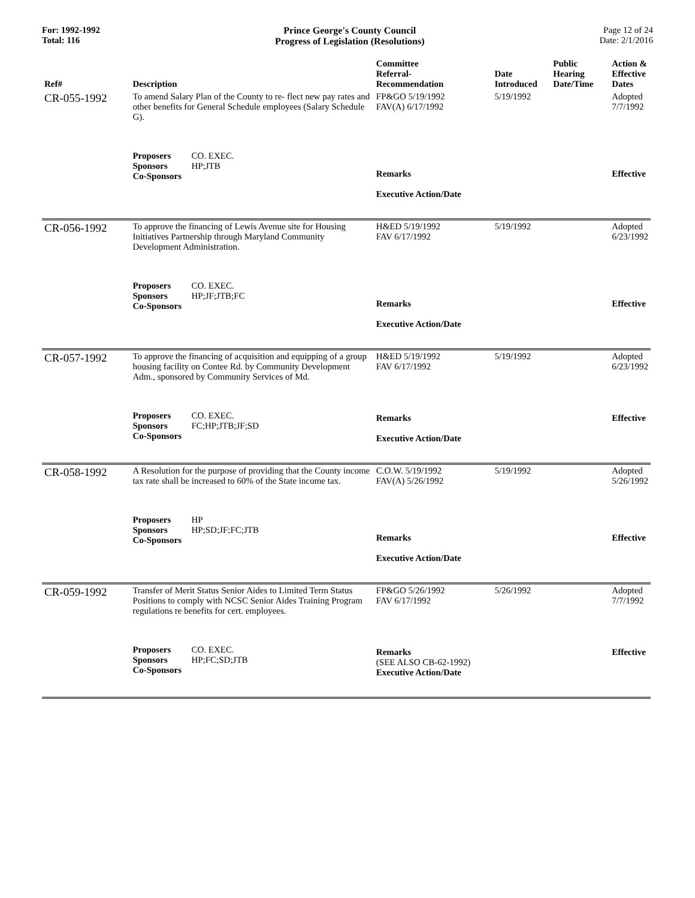For: 1992-1992
Total: 116
Prince George's County Council
Progress of Legislation (Resolutions)
Page 12 of 24
Date: 2/1/2016
| Ref# | Description | Committee Referral- Recommendation | Date Introduced | Public Hearing Date/Time | Action & Effective Dates |
| --- | --- | --- | --- | --- | --- |
| CR-055-1992 | To amend Salary Plan of the County to re- flect new pay rates and other benefits for General Schedule employees (Salary Schedule G). | FP&GO 5/19/1992 FAV(A) 6/17/1992 | 5/19/1992 | | Adopted 7/7/1992 |
| | Proposers CO. EXEC. Sponsors HP;JTB Co-Sponsors | Remarks Executive Action/Date | | | Effective |
| CR-056-1992 | To approve the financing of Lewis Avenue site for Housing Initiatives Partnership through Maryland Community Development Administration. | H&ED 5/19/1992 FAV 6/17/1992 | 5/19/1992 | | Adopted 6/23/1992 |
| | Proposers CO. EXEC. Sponsors HP;JF;JTB;FC Co-Sponsors | Remarks Executive Action/Date | | | Effective |
| CR-057-1992 | To approve the financing of acquisition and equipping of a group housing facility on Contee Rd. by Community Development Adm., sponsored by Community Services of Md. | H&ED 5/19/1992 FAV 6/17/1992 | 5/19/1992 | | Adopted 6/23/1992 |
| | Proposers CO. EXEC. Sponsors FC;HP;JTB;JF;SD Co-Sponsors | Remarks Executive Action/Date | | | Effective |
| CR-058-1992 | A Resolution for the purpose of providing that the County income tax rate shall be increased to 60% of the State income tax. | C.O.W. 5/19/1992 FAV(A) 5/26/1992 | 5/19/1992 | | Adopted 5/26/1992 |
| | Proposers HP Sponsors HP;SD;JF;FC;JTB Co-Sponsors | Remarks Executive Action/Date | | | Effective |
| CR-059-1992 | Transfer of Merit Status Senior Aides to Limited Term Status Positions to comply with NCSC Senior Aides Training Program regulations re benefits for cert. employees. | FP&GO 5/26/1992 FAV 6/17/1992 | 5/26/1992 | | Adopted 7/7/1992 |
| | Proposers CO. EXEC. Sponsors HP;FC;SD;JTB Co-Sponsors | Remarks (SEE ALSO CB-62-1992) Executive Action/Date | | | Effective |